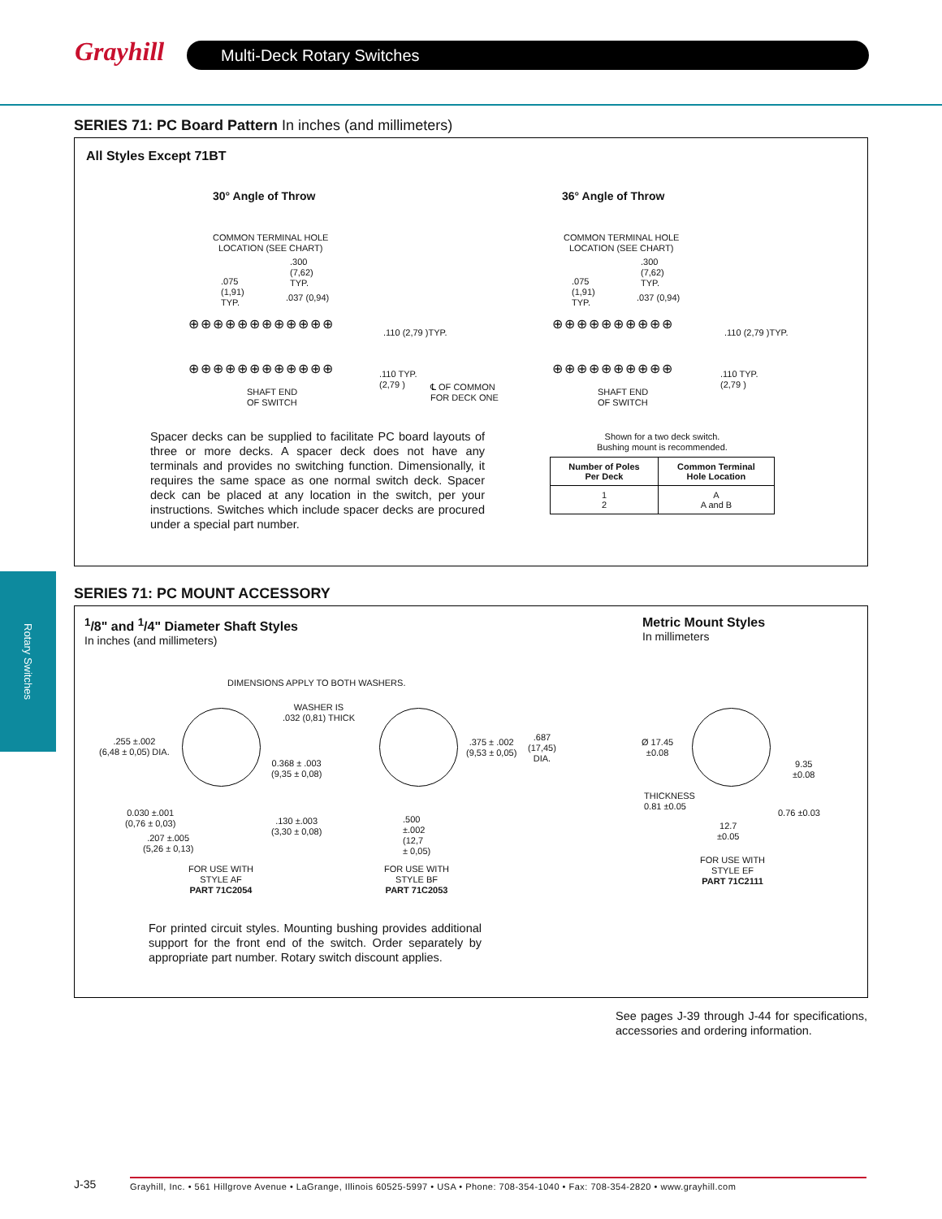Grayhill Multi-Deck Rotary Switches
Rotary Switches
SERIES 71: PC Board Pattern In inches (and millimeters)
All Styles Except 71BT
30° Angle of Throw 36° Angle of Throw
COMMON TERMINAL HOLE
LOCATION (SEE CHART)
.075
(1,91)
TYP.
.300
(7,62)
TYP.
.037 (0,94)
.110 (2,79 )TYP.
.110 TYP.
(2,79 )
SHAFT END
OF SWITCH
℄ OF COMMON
FOR DECK ONE
⊕⊕⊕⊕⊕⊕⊕⊕⊕⊕⊕⊕
⊕⊕⊕⊕⊕⊕⊕⊕⊕⊕⊕⊕
COMMON TERMINAL HOLE
LOCATION (SEE CHART)
.075
(1,91)
TYP.
.300
(7,62)
TYP.
.037 (0,94)
.110 (2,79 )TYP.
.110 TYP.
(2,79 )
SHAFT END
OF SWITCH
⊕⊕⊕⊕⊕⊕⊕⊕⊕⊕
⊕⊕⊕⊕⊕⊕⊕⊕⊕⊕
Spacer decks can be supplied to facilitate PC board layouts of three or more decks. A spacer deck does not have any terminals and provides no switching function. Dimensionally, it requires the same space as one normal switch deck. Spacer deck can be placed at any location in the switch, per your instructions. Switches which include spacer decks are procured under a special part number.
Shown for a two deck switch.
Bushing mount is recommended.
| Number of Poles Per Deck | Common Terminal Hole Location |
| --- | --- |
| 1 2 | A A and B |
SERIES 71: PC MOUNT ACCESSORY
<sup>1</sup>/8" and <sup>1</sup>/4" Diameter Shaft Styles
In inches (and millimeters)
Metric Mount Styles
In millimeters
DIMENSIONS APPLY TO BOTH WASHERS.
WASHER IS
.032 (0,81) THICK
.255 ±.002
(6,48 ± 0,05) DIA.
0.368 ± .003
(9,35 ± 0,08)
0.030 ±.001
(0,76 ± 0,03)
.130 ±.003
(3,30 ± 0,08)
.207 ±.005
(5,26 ± 0,13)
.375 ± .002
(9,53 ± 0,05)
.687
(17,45)
DIA.
.500
±.002
(12,7
± 0,05)
FOR USE WITH
STYLE AF
PART 71C2054
FOR USE WITH
STYLE BF
PART 71C2053
Ø 17.45
±0.08
9.35
±0.08
THICKNESS
0.81 ±0.05
0.76 ±0.03
12.7
±0.05
FOR USE WITH
STYLE EF
PART 71C2111
For printed circuit styles. Mounting bushing provides additional support for the front end of the switch. Order separately by appropriate part number. Rotary switch discount applies.
See pages J-39 through J-44 for specifications, accessories and ordering information.
J-35
Grayhill, Inc. • 561 Hillgrove Avenue • LaGrange, Illinois 60525-5997 • USA • Phone: 708-354-1040 • Fax: 708-354-2820 • www.grayhill.com